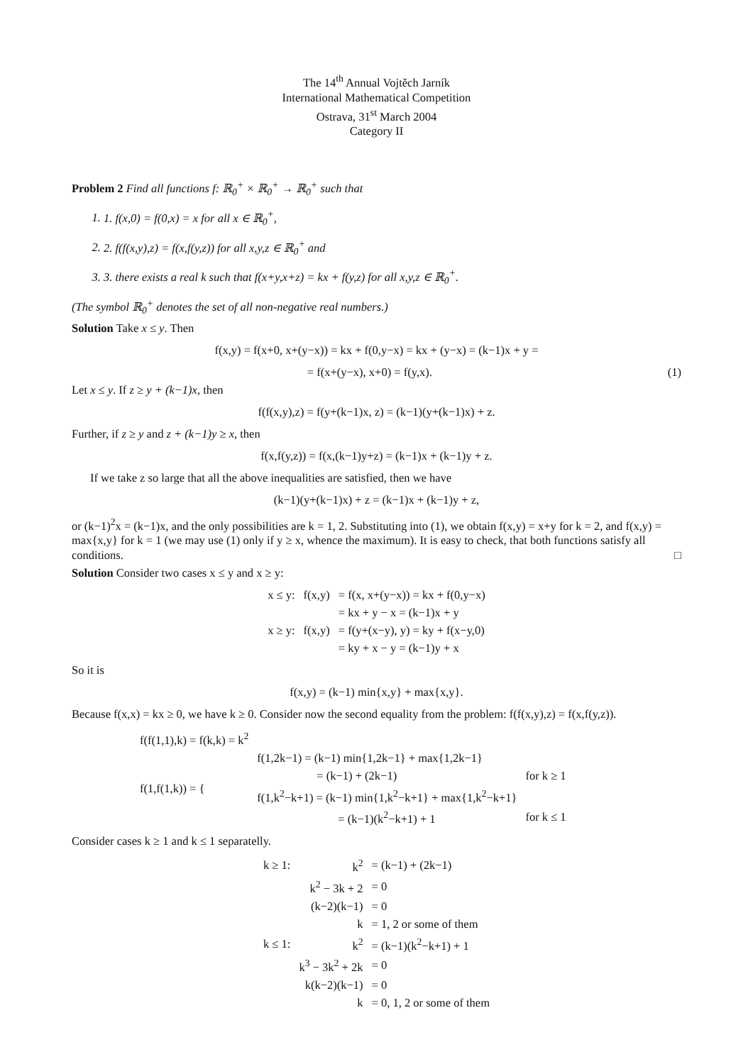The 14<sup>th</sup> Annual Vojtěch Jarník
International Mathematical Competition
Ostrava, 31<sup>st</sup> March 2004
Category II
Problem 2 Find all functions f: ℝ<sub>0</sub><sup>+</sup> × ℝ<sub>0</sub><sup>+</sup> → ℝ<sub>0</sub><sup>+</sup> such that
1. 1. f(x,0) = f(0,x) = x for all x ∈ ℝ<sub>0</sub><sup>+</sup>,
2. 2. f(f(x,y),z) = f(x,f(y,z)) for all x,y,z ∈ ℝ<sub>0</sub><sup>+</sup> and
3. 3. there exists a real k such that f(x+y,x+z) = kx + f(y,z) for all x,y,z ∈ ℝ<sub>0</sub><sup>+</sup>.
(The symbol ℝ<sub>0</sub><sup>+</sup> denotes the set of all non-negative real numbers.)
Solution Take x ≤ y. Then
f(x,y) = f(x+0, x+(y−x)) = kx + f(0,y−x) = kx + (y−x) = (k−1)x + y =
= f(x+(y−x), x+0) = f(y,x). (1)
Let x ≤ y. If z ≥ y + (k−1)x, then
f(f(x,y),z) = f(y+(k−1)x, z) = (k−1)(y+(k−1)x) + z.
Further, if z ≥ y and z + (k−1)y ≥ x, then
f(x,f(y,z)) = f(x,(k−1)y+z) = (k−1)x + (k−1)y + z.
If we take z so large that all the above inequalities are satisfied, then we have
(k−1)(y+(k−1)x) + z = (k−1)x + (k−1)y + z,
or (k−1)<sup>2</sup>x = (k−1)x, and the only possibilities are k = 1, 2. Substituting into (1), we obtain f(x,y) = x+y for k = 2, and f(x,y) = max{x,y} for k = 1 (we may use (1) only if y ≥ x, whence the maximum). It is easy to check, that both functions satisfy all conditions. □
Solution Consider two cases x ≤ y and x ≥ y:
| x ≤ y: | f(x,y) | = f(x, x+(y−x)) = kx + f(0,y−x) |
| | | = kx + y − x = (k−1)x + y |
| x ≥ y: | f(x,y) | = f(y+(x−y), y) = ky + f(x−y,0) |
| | | = ky + x − y = (k−1)y + x |
So it is
f(x,y) = (k−1) min{x,y} + max{x,y}.
Because f(x,x) = kx ≥ 0, we have k ≥ 0. Consider now the second equality from the problem: f(f(x,y),z) = f(x,f(y,z)).
| f(f(1,1),k) = f(k,k) = k<sup>2</sup> | | |
| f(1,f(1,k)) = { | f(1,2k−1) = (k−1) min{1,2k−1} + max{1,2k−1} | |
| | = (k−1) + (2k−1) | for k ≥ 1 |
| | f(1,k<sup>2</sup>−k+1) = (k−1) min{1,k<sup>2</sup>−k+1} + max{1,k<sup>2</sup>−k+1} | |
| | = (k−1)(k<sup>2</sup>−k+1) + 1 | for k ≤ 1 |
Consider cases k ≥ 1 and k ≤ 1 separatelly.
| k ≥ 1: | k<sup>2</sup> | = (k−1) + (2k−1) |
| | k<sup>2</sup> − 3k + 2 | = 0 |
| | (k−2)(k−1) | = 0 |
| | k | = 1, 2 or some of them |
| k ≤ 1: | k<sup>2</sup> | = (k−1)(k<sup>2</sup>−k+1) + 1 |
| | k<sup>3</sup> − 3k<sup>2</sup> + 2k | = 0 |
| | k(k−2)(k−1) | = 0 |
| | k | = 0, 1, 2 or some of them |